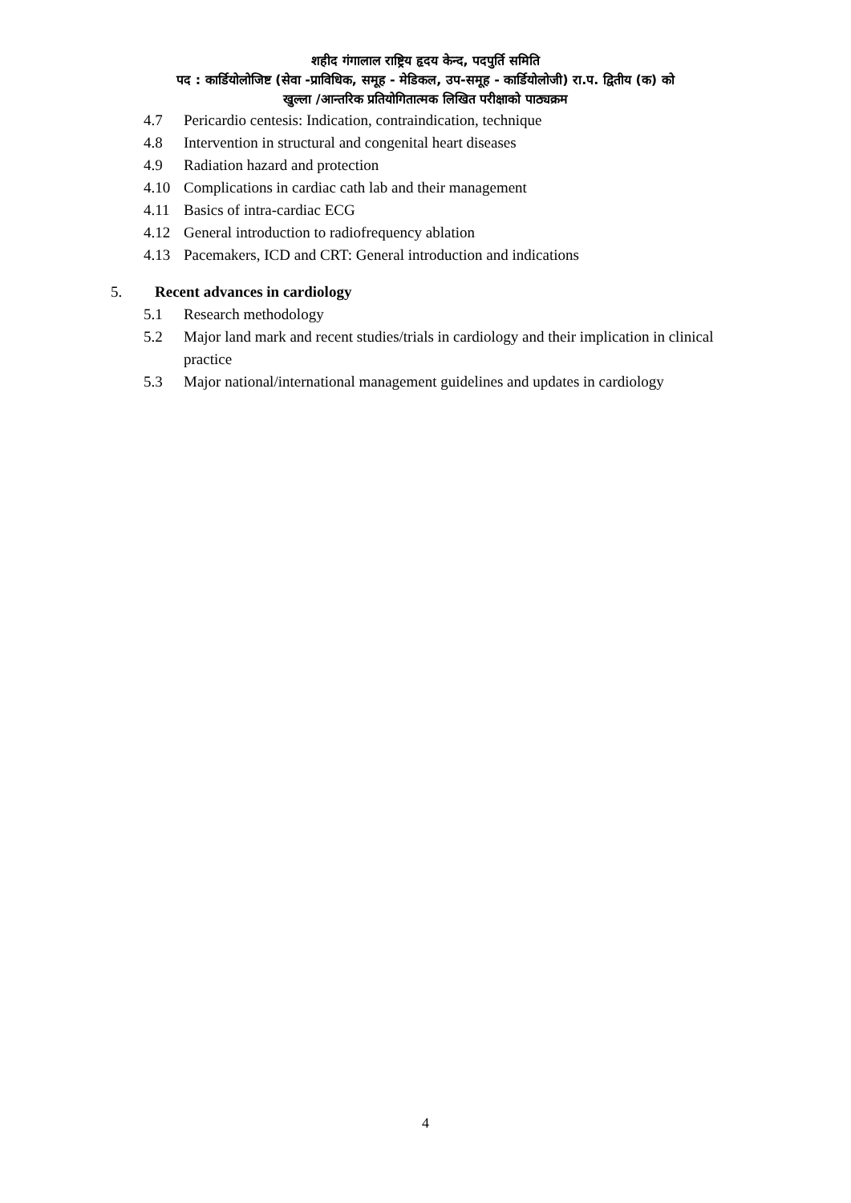शहीद गंगालाल राष्ट्रिय हृदय केन्द, पदपुर्ति समिति
पद : कार्डियोलोजिष्ट (सेवा -प्राविधिक, समूह - मेडिकल, उप-समूह - कार्डियोलोजी) रा.प. द्वितीय (क) को
खुल्ला /आन्तरिक प्रतियोगितात्मक लिखित परीक्षाको पाठ्यक्रम
4.7 Pericardio centesis: Indication, contraindication, technique
4.8 Intervention in structural and congenital heart diseases
4.9 Radiation hazard and protection
4.10 Complications in cardiac cath lab and their management
4.11 Basics of intra-cardiac ECG
4.12 General introduction to radiofrequency ablation
4.13 Pacemakers, ICD and CRT: General introduction and indications
5. Recent advances in cardiology
5.1 Research methodology
5.2 Major land mark and recent studies/trials in cardiology and their implication in clinical practice
5.3 Major national/international management guidelines and updates in cardiology
4